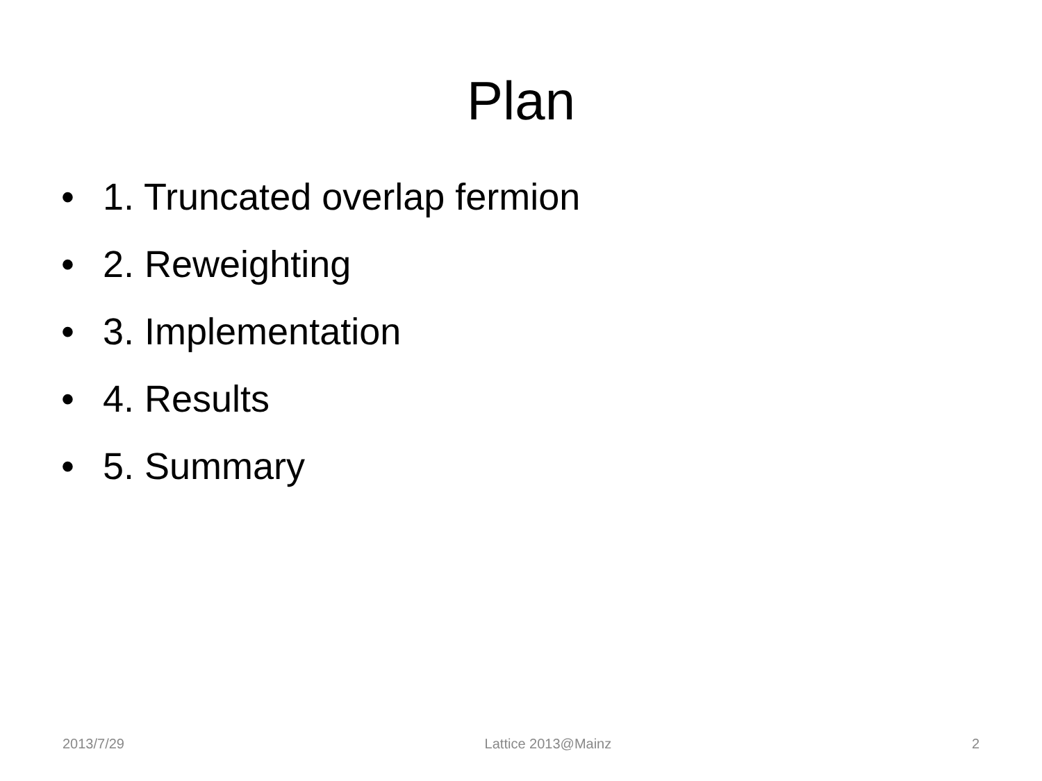Plan
• 1. Truncated overlap fermion
• 2. Reweighting
• 3. Implementation
• 4. Results
• 5. Summary
2013/7/29 Lattice 2013@Mainz 2